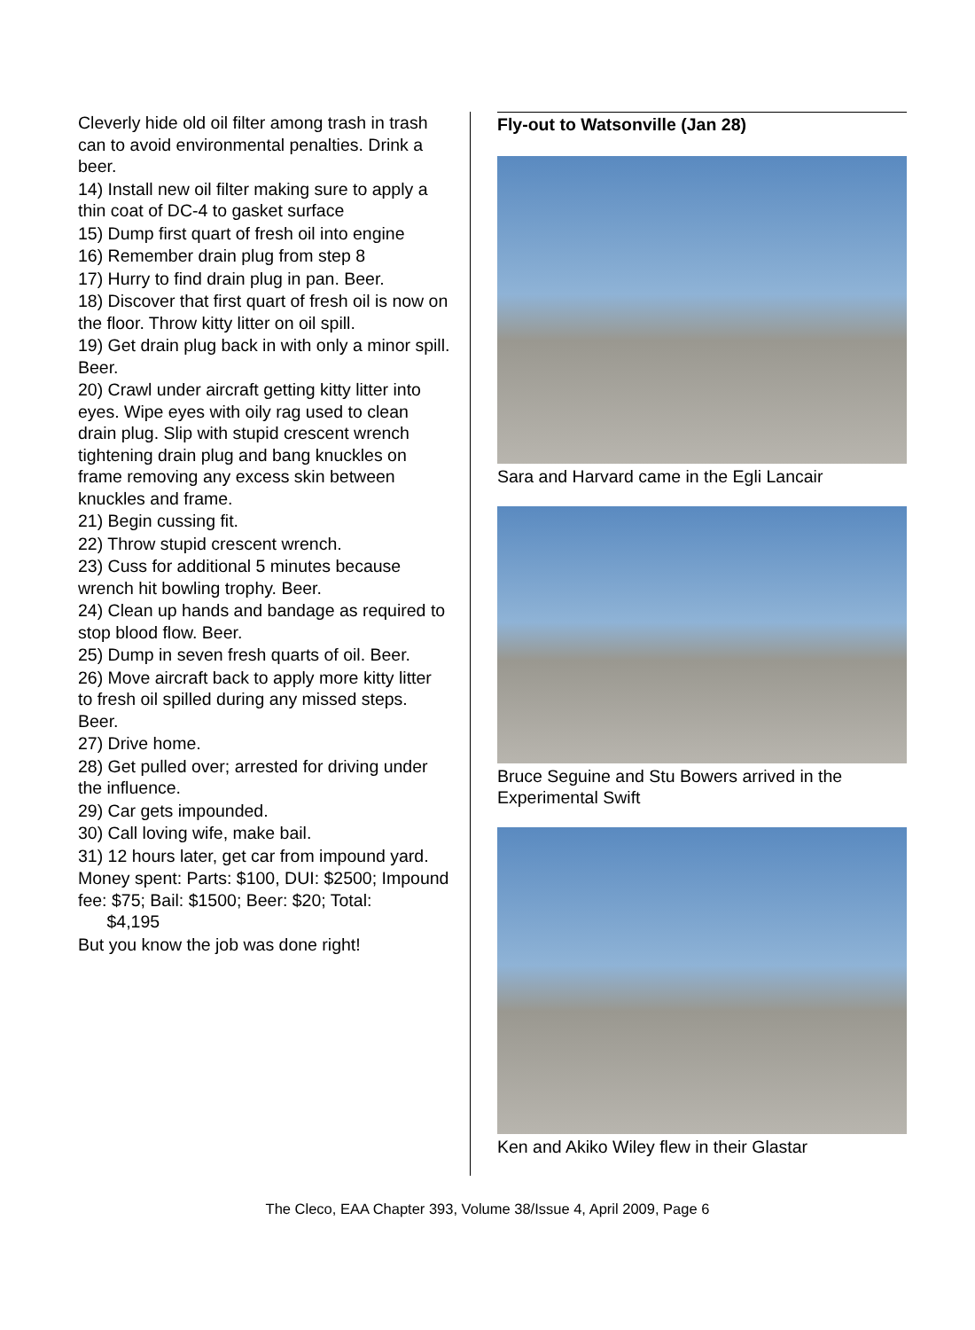Cleverly hide old oil filter among trash in trash can to avoid environmental penalties. Drink a beer.
14) Install new oil filter making sure to apply a thin coat of DC-4 to gasket surface
15) Dump first quart of fresh oil into engine
16) Remember drain plug from step 8
17) Hurry to find drain plug in pan. Beer.
18) Discover that first quart of fresh oil is now on the floor. Throw kitty litter on oil spill.
19) Get drain plug back in with only a minor spill. Beer.
20) Crawl under aircraft getting kitty litter into eyes. Wipe eyes with oily rag used to clean drain plug. Slip with stupid crescent wrench tightening drain plug and bang knuckles on frame removing any excess skin between knuckles and frame.
21) Begin cussing fit.
22) Throw stupid crescent wrench.
23) Cuss for additional 5 minutes because wrench hit bowling trophy. Beer.
24) Clean up hands and bandage as required to stop blood flow. Beer.
25) Dump in seven fresh quarts of oil. Beer.
26) Move aircraft back to apply more kitty litter to fresh oil spilled during any missed steps. Beer.
27) Drive home.
28) Get pulled over; arrested for driving under the influence.
29) Car gets impounded.
30) Call loving wife, make bail.
31) 12 hours later, get car from impound yard.
Money spent: Parts: $100, DUI: $2500; Impound fee: $75; Bail: $1500; Beer: $20; Total: $4,195
But you know the job was done right!
Fly-out to Watsonville (Jan 28)
Sara and Harvard came in the Egli Lancair
Bruce Seguine and Stu Bowers arrived in the Experimental Swift
Ken and Akiko Wiley flew in their Glastar
The Cleco, EAA Chapter 393, Volume 38/Issue 4, April 2009, Page 6